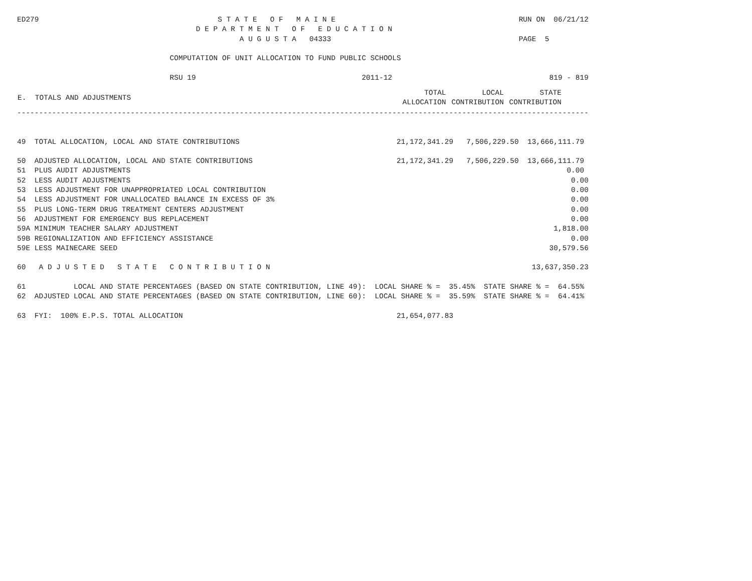ED279                                         S T A T E   O F   M A I N E                                          RUN ON  06/21/12
                                         D E P A R T M E N T   O F   E D U C A T I O N
                                                   A U G U S T A   04333                                           PAGE  5

                                   COMPUTATION OF UNIT ALLOCATION TO FUND PUBLIC SCHOOLS

                                   RSU 19                                      2011-12                                    819 - 819
| E. TOTALS AND ADJUSTMENTS | TOTAL ALLOCATION | LOCAL CONTRIBUTION | STATE CONTRIBUTION |
-----------------------------------------------------------------------------------------------------------------------------------


49  TOTAL ALLOCATION, LOCAL AND STATE CONTRIBUTIONS                                    21,172,341.29   7,506,229.50  13,666,111.79

50  ADJUSTED ALLOCATION, LOCAL AND STATE CONTRIBUTIONS                                 21,172,341.29   7,506,229.50  13,666,111.79
51  PLUS AUDIT ADJUSTMENTS                                                                                                    0.00
52  LESS AUDIT ADJUSTMENTS                                                                                                     0.00
53  LESS ADJUSTMENT FOR UNAPPROPRIATED LOCAL CONTRIBUTION                                                                      0.00
54  LESS ADJUSTMENT FOR UNALLOCATED BALANCE IN EXCESS OF 3%                                                                    0.00
55  PLUS LONG-TERM DRUG TREATMENT CENTERS ADJUSTMENT                                                                           0.00
56  ADJUSTMENT FOR EMERGENCY BUS REPLACEMENT                                                                                   0.00
59A MINIMUM TEACHER SALARY ADJUSTMENT                                                                                      1,818.00
59B REGIONALIZATION AND EFFICIENCY ASSISTANCE                                                                                  0.00
59E LESS MAINECARE SEED                                                                                                   30,579.56

60   A D J U S T E D   S T A T E   C O N T R I B U T I O N                                                            13,637,350.23

61           LOCAL AND STATE PERCENTAGES (BASED ON STATE CONTRIBUTION, LINE 49):  LOCAL SHARE % =  35.45%  STATE SHARE % =  64.55%
62  ADJUSTED LOCAL AND STATE PERCENTAGES (BASED ON STATE CONTRIBUTION, LINE 60):  LOCAL SHARE % =  35.59%  STATE SHARE % =  64.41%

63  FYI:  100% E.P.S. TOTAL ALLOCATION                                                 21,654,077.83